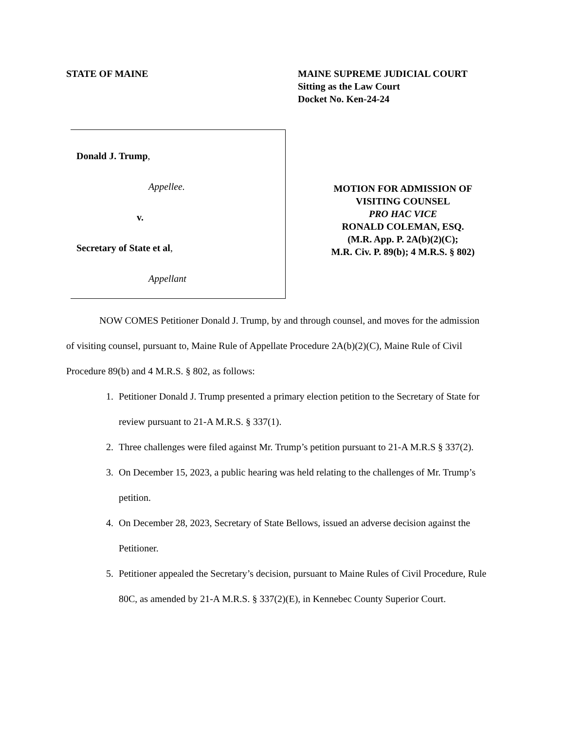STATE OF MAINE MAINE SUPREME JUDICIAL COURT
Sitting as the Law Court
Docket No. Ken-24-24
Donald J. Trump,
Appellee.
v.
Secretary of State et al,
Appellant
MOTION FOR ADMISSION OF
VISITING COUNSEL
PRO HAC VICE
RONALD COLEMAN, ESQ.
(M.R. App. P. 2A(b)(2)(C);
M.R. Civ. P. 89(b); 4 M.R.S. § 802)
NOW COMES Petitioner Donald J. Trump, by and through counsel, and moves for the admission of visiting counsel, pursuant to, Maine Rule of Appellate Procedure 2A(b)(2)(C), Maine Rule of Civil Procedure 89(b) and 4 M.R.S. § 802, as follows:
1. Petitioner Donald J. Trump presented a primary election petition to the Secretary of State for review pursuant to 21-A M.R.S. § 337(1).
2. Three challenges were filed against Mr. Trump’s petition pursuant to 21-A M.R.S § 337(2).
3. On December 15, 2023, a public hearing was held relating to the challenges of Mr. Trump’s petition.
4. On December 28, 2023, Secretary of State Bellows, issued an adverse decision against the Petitioner.
5. Petitioner appealed the Secretary’s decision, pursuant to Maine Rules of Civil Procedure, Rule 80C, as amended by 21-A M.R.S. § 337(2)(E), in Kennebec County Superior Court.